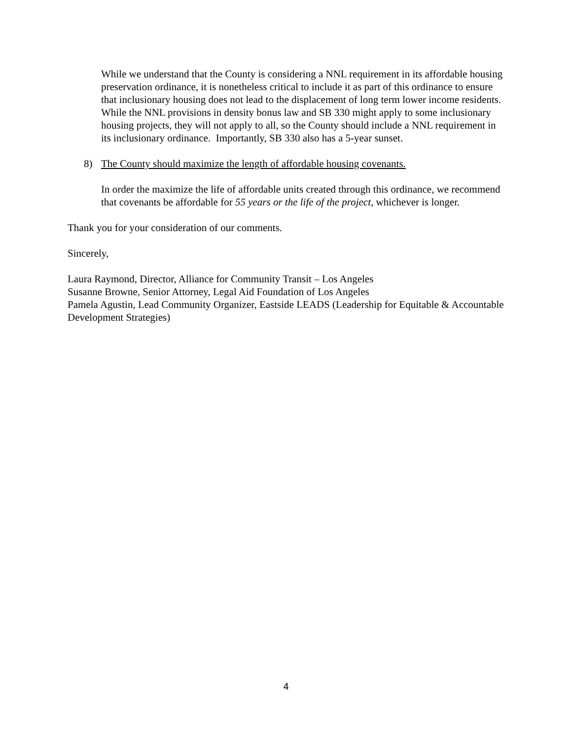While we understand that the County is considering a NNL requirement in its affordable housing preservation ordinance, it is nonetheless critical to include it as part of this ordinance to ensure that inclusionary housing does not lead to the displacement of long term lower income residents. While the NNL provisions in density bonus law and SB 330 might apply to some inclusionary housing projects, they will not apply to all, so the County should include a NNL requirement in its inclusionary ordinance. Importantly, SB 330 also has a 5-year sunset.
8) The County should maximize the length of affordable housing covenants.
In order the maximize the life of affordable units created through this ordinance, we recommend that covenants be affordable for 55 years or the life of the project, whichever is longer.
Thank you for your consideration of our comments.
Sincerely,
Laura Raymond, Director, Alliance for Community Transit – Los Angeles
Susanne Browne, Senior Attorney, Legal Aid Foundation of Los Angeles
Pamela Agustin, Lead Community Organizer, Eastside LEADS (Leadership for Equitable & Accountable Development Strategies)
4